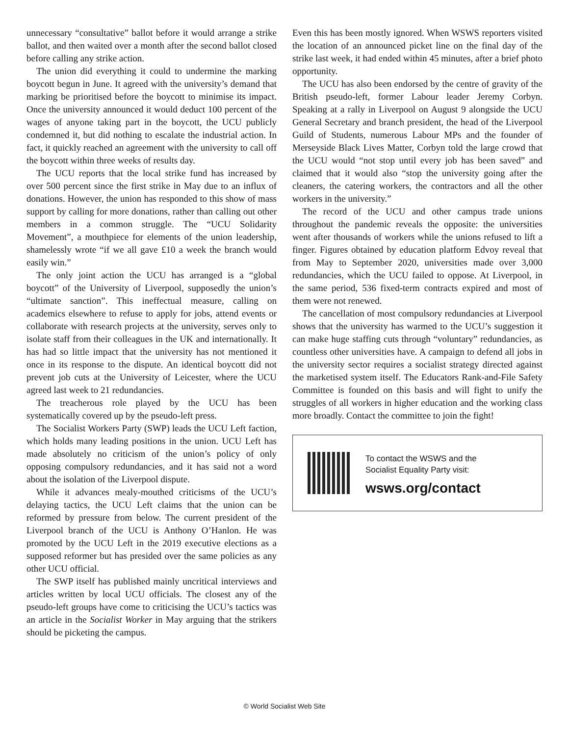unnecessary “consultative” ballot before it would arrange a strike ballot, and then waited over a month after the second ballot closed before calling any strike action.
The union did everything it could to undermine the marking boycott begun in June. It agreed with the university’s demand that marking be prioritised before the boycott to minimise its impact. Once the university announced it would deduct 100 percent of the wages of anyone taking part in the boycott, the UCU publicly condemned it, but did nothing to escalate the industrial action. In fact, it quickly reached an agreement with the university to call off the boycott within three weeks of results day.
The UCU reports that the local strike fund has increased by over 500 percent since the first strike in May due to an influx of donations. However, the union has responded to this show of mass support by calling for more donations, rather than calling out other members in a common struggle. The “UCU Solidarity Movement”, a mouthpiece for elements of the union leadership, shamelessly wrote “if we all gave £10 a week the branch would easily win.”
The only joint action the UCU has arranged is a “global boycott” of the University of Liverpool, supposedly the union’s “ultimate sanction”. This ineffectual measure, calling on academics elsewhere to refuse to apply for jobs, attend events or collaborate with research projects at the university, serves only to isolate staff from their colleagues in the UK and internationally. It has had so little impact that the university has not mentioned it once in its response to the dispute. An identical boycott did not prevent job cuts at the University of Leicester, where the UCU agreed last week to 21 redundancies.
The treacherous role played by the UCU has been systematically covered up by the pseudo-left press.
The Socialist Workers Party (SWP) leads the UCU Left faction, which holds many leading positions in the union. UCU Left has made absolutely no criticism of the union’s policy of only opposing compulsory redundancies, and it has said not a word about the isolation of the Liverpool dispute.
While it advances mealy-mouthed criticisms of the UCU’s delaying tactics, the UCU Left claims that the union can be reformed by pressure from below. The current president of the Liverpool branch of the UCU is Anthony O’Hanlon. He was promoted by the UCU Left in the 2019 executive elections as a supposed reformer but has presided over the same policies as any other UCU official.
The SWP itself has published mainly uncritical interviews and articles written by local UCU officials. The closest any of the pseudo-left groups have come to criticising the UCU’s tactics was an article in the Socialist Worker in May arguing that the strikers should be picketing the campus.
Even this has been mostly ignored. When WSWS reporters visited the location of an announced picket line on the final day of the strike last week, it had ended within 45 minutes, after a brief photo opportunity.
The UCU has also been endorsed by the centre of gravity of the British pseudo-left, former Labour leader Jeremy Corbyn. Speaking at a rally in Liverpool on August 9 alongside the UCU General Secretary and branch president, the head of the Liverpool Guild of Students, numerous Labour MPs and the founder of Merseyside Black Lives Matter, Corbyn told the large crowd that the UCU would “not stop until every job has been saved” and claimed that it would also “stop the university going after the cleaners, the catering workers, the contractors and all the other workers in the university.”
The record of the UCU and other campus trade unions throughout the pandemic reveals the opposite: the universities went after thousands of workers while the unions refused to lift a finger. Figures obtained by education platform Edvoy reveal that from May to September 2020, universities made over 3,000 redundancies, which the UCU failed to oppose. At Liverpool, in the same period, 536 fixed-term contracts expired and most of them were not renewed.
The cancellation of most compulsory redundancies at Liverpool shows that the university has warmed to the UCU’s suggestion it can make huge staffing cuts through “voluntary” redundancies, as countless other universities have. A campaign to defend all jobs in the university sector requires a socialist strategy directed against the marketised system itself. The Educators Rank-and-File Safety Committee is founded on this basis and will fight to unify the struggles of all workers in higher education and the working class more broadly. Contact the committee to join the fight!
To contact the WSWS and the
Socialist Equality Party visit:
wsws.org/contact
© World Socialist Web Site